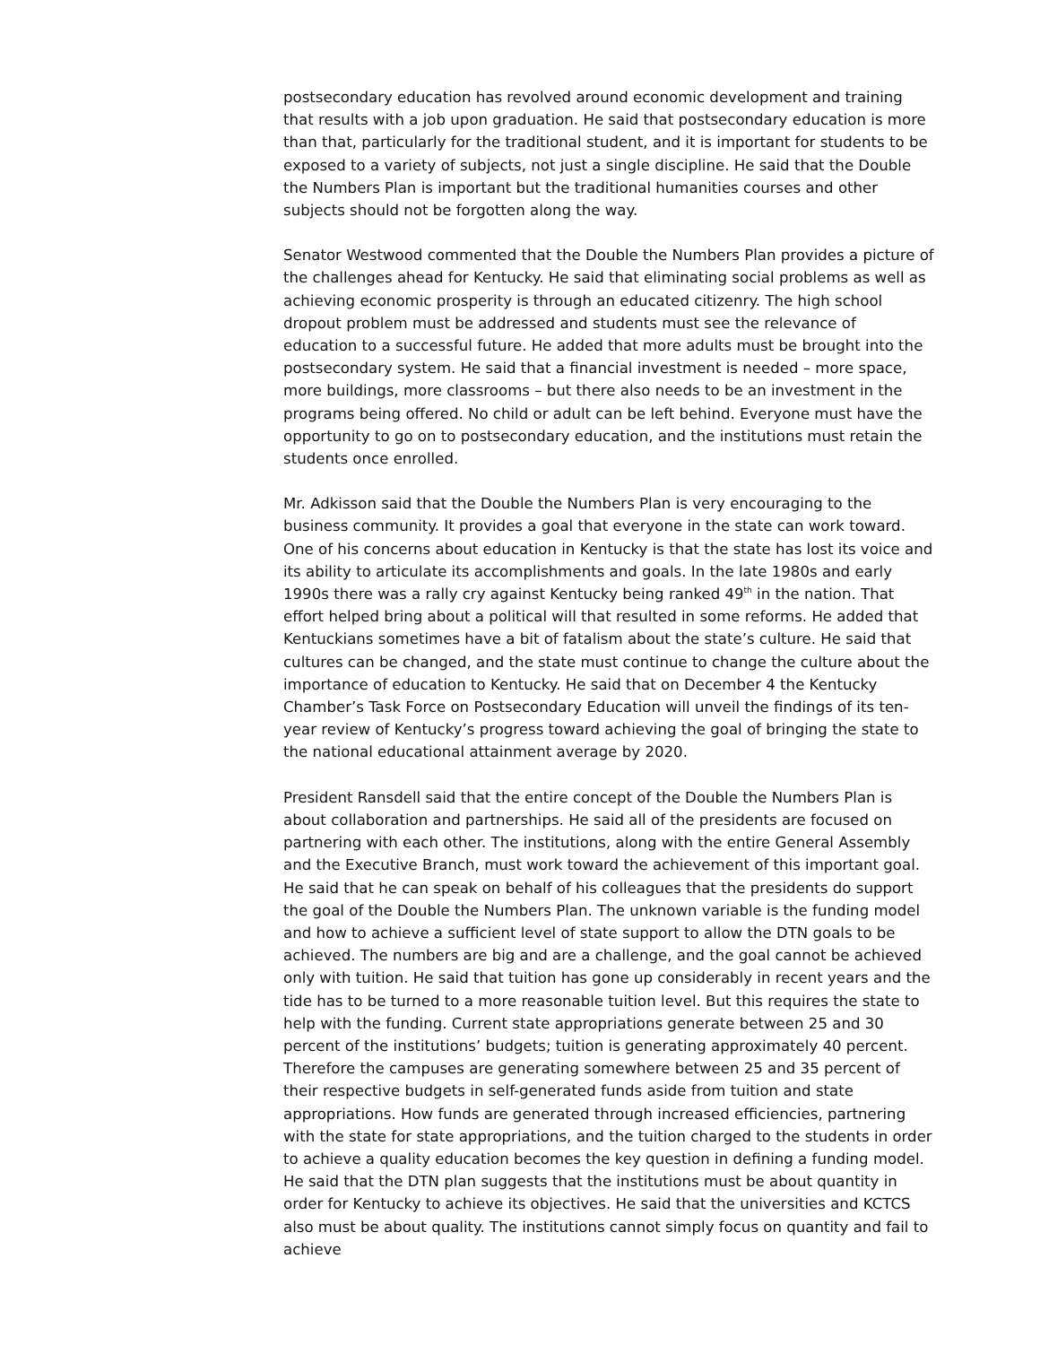postsecondary education has revolved around economic development and training that results with a job upon graduation. He said that postsecondary education is more than that, particularly for the traditional student, and it is important for students to be exposed to a variety of subjects, not just a single discipline. He said that the Double the Numbers Plan is important but the traditional humanities courses and other subjects should not be forgotten along the way.
Senator Westwood commented that the Double the Numbers Plan provides a picture of the challenges ahead for Kentucky. He said that eliminating social problems as well as achieving economic prosperity is through an educated citizenry. The high school dropout problem must be addressed and students must see the relevance of education to a successful future. He added that more adults must be brought into the postsecondary system. He said that a financial investment is needed – more space, more buildings, more classrooms – but there also needs to be an investment in the programs being offered. No child or adult can be left behind. Everyone must have the opportunity to go on to postsecondary education, and the institutions must retain the students once enrolled.
Mr. Adkisson said that the Double the Numbers Plan is very encouraging to the business community. It provides a goal that everyone in the state can work toward. One of his concerns about education in Kentucky is that the state has lost its voice and its ability to articulate its accomplishments and goals. In the late 1980s and early 1990s there was a rally cry against Kentucky being ranked 49<sup>th</sup> in the nation. That effort helped bring about a political will that resulted in some reforms. He added that Kentuckians sometimes have a bit of fatalism about the state’s culture. He said that cultures can be changed, and the state must continue to change the culture about the importance of education to Kentucky. He said that on December 4 the Kentucky Chamber’s Task Force on Postsecondary Education will unveil the findings of its ten-year review of Kentucky’s progress toward achieving the goal of bringing the state to the national educational attainment average by 2020.
President Ransdell said that the entire concept of the Double the Numbers Plan is about collaboration and partnerships. He said all of the presidents are focused on partnering with each other. The institutions, along with the entire General Assembly and the Executive Branch, must work toward the achievement of this important goal. He said that he can speak on behalf of his colleagues that the presidents do support the goal of the Double the Numbers Plan. The unknown variable is the funding model and how to achieve a sufficient level of state support to allow the DTN goals to be achieved. The numbers are big and are a challenge, and the goal cannot be achieved only with tuition. He said that tuition has gone up considerably in recent years and the tide has to be turned to a more reasonable tuition level. But this requires the state to help with the funding. Current state appropriations generate between 25 and 30 percent of the institutions’ budgets; tuition is generating approximately 40 percent. Therefore the campuses are generating somewhere between 25 and 35 percent of their respective budgets in self-generated funds aside from tuition and state appropriations. How funds are generated through increased efficiencies, partnering with the state for state appropriations, and the tuition charged to the students in order to achieve a quality education becomes the key question in defining a funding model. He said that the DTN plan suggests that the institutions must be about quantity in order for Kentucky to achieve its objectives. He said that the universities and KCTCS also must be about quality. The institutions cannot simply focus on quantity and fail to achieve